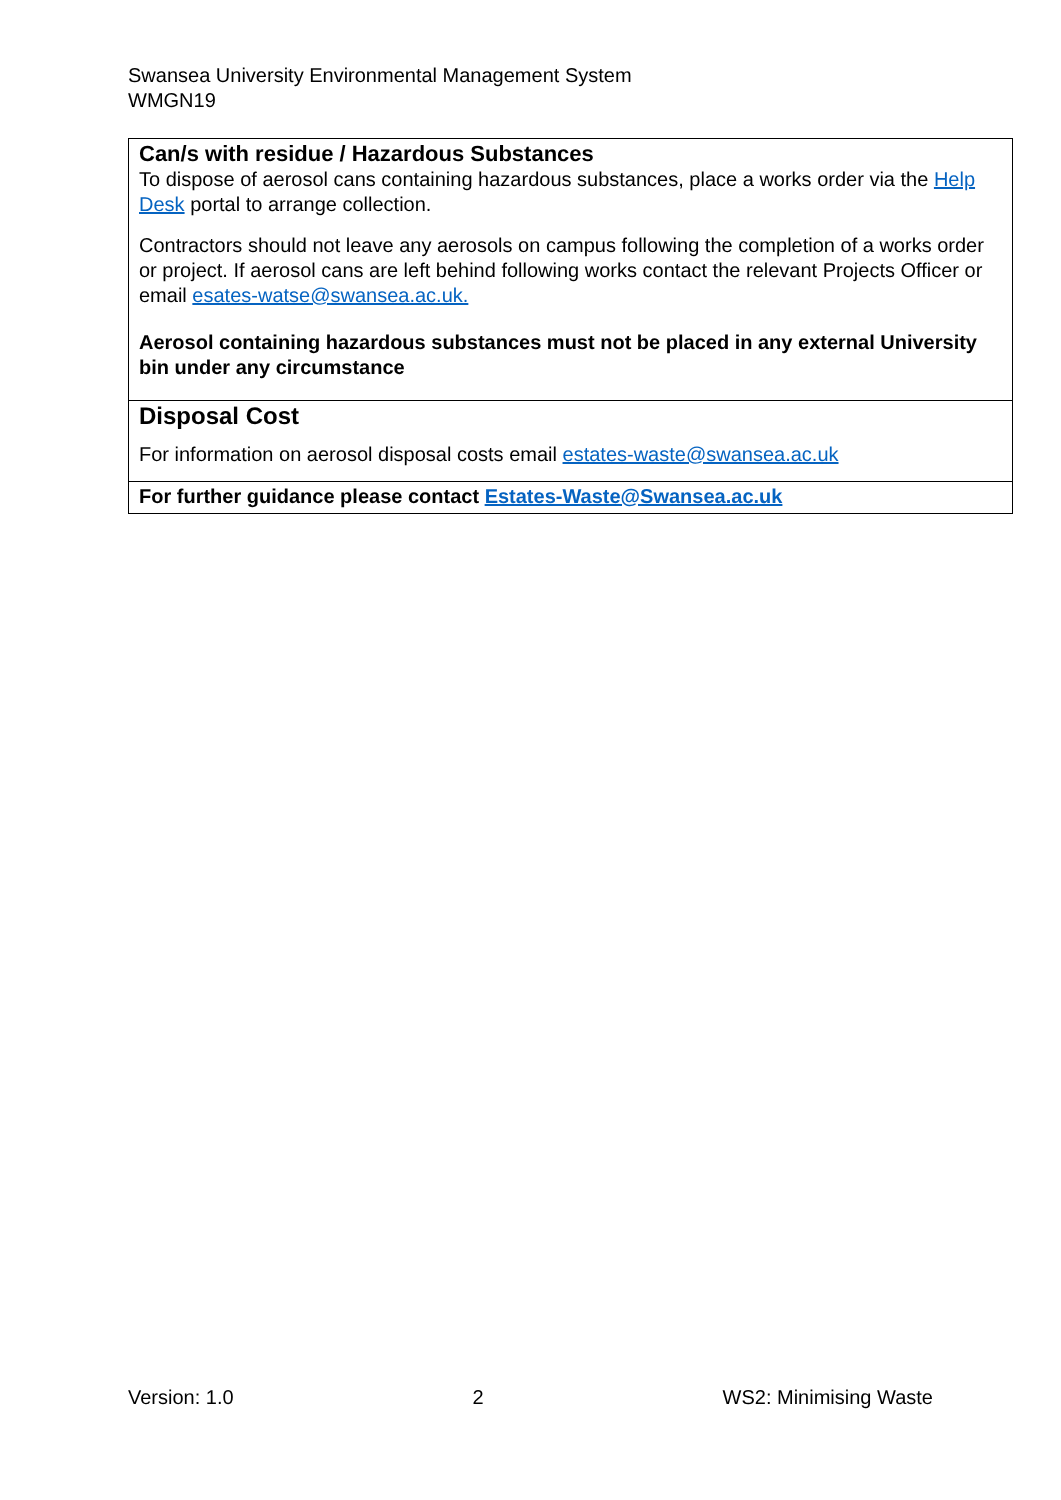Swansea University Environmental Management System
WMGN19
| Can/s with residue / Hazardous Substances To dispose of aerosol cans containing hazardous substances, place a works order via the Help Desk portal to arrange collection. Contractors should not leave any aerosols on campus following the completion of a works order or project. If aerosol cans are left behind following works contact the relevant Projects Officer or email esates-watse@swansea.ac.uk. Aerosol containing hazardous substances must not be placed in any external University bin under any circumstance |
| Disposal Cost For information on aerosol disposal costs email estates-waste@swansea.ac.uk |
| For further guidance please contact Estates-Waste@Swansea.ac.uk |
Version: 1.0 2 WS2: Minimising Waste